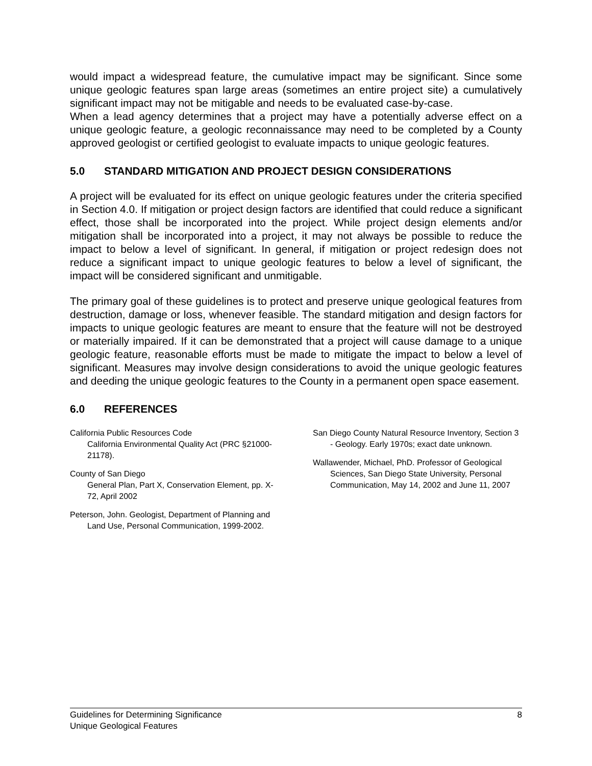would impact a widespread feature, the cumulative impact may be significant. Since some unique geologic features span large areas (sometimes an entire project site) a cumulatively significant impact may not be mitigable and needs to be evaluated case-by-case.
When a lead agency determines that a project may have a potentially adverse effect on a unique geologic feature, a geologic reconnaissance may need to be completed by a County approved geologist or certified geologist to evaluate impacts to unique geologic features.
5.0 STANDARD MITIGATION AND PROJECT DESIGN CONSIDERATIONS
A project will be evaluated for its effect on unique geologic features under the criteria specified in Section 4.0. If mitigation or project design factors are identified that could reduce a significant effect, those shall be incorporated into the project. While project design elements and/or mitigation shall be incorporated into a project, it may not always be possible to reduce the impact to below a level of significant. In general, if mitigation or project redesign does not reduce a significant impact to unique geologic features to below a level of significant, the impact will be considered significant and unmitigable.
The primary goal of these guidelines is to protect and preserve unique geological features from destruction, damage or loss, whenever feasible. The standard mitigation and design factors for impacts to unique geologic features are meant to ensure that the feature will not be destroyed or materially impaired. If it can be demonstrated that a project will cause damage to a unique geologic feature, reasonable efforts must be made to mitigate the impact to below a level of significant. Measures may involve design considerations to avoid the unique geologic features and deeding the unique geologic features to the County in a permanent open space easement.
6.0 REFERENCES
California Public Resources Code
California Environmental Quality Act (PRC §21000-21178).
County of San Diego
General Plan, Part X, Conservation Element, pp. X-72, April 2002
Peterson, John. Geologist, Department of Planning and Land Use, Personal Communication, 1999-2002.
San Diego County Natural Resource Inventory, Section 3 - Geology. Early 1970s; exact date unknown.
Wallawender, Michael, PhD. Professor of Geological Sciences, San Diego State University, Personal Communication, May 14, 2002 and June 11, 2007
8 Guidelines for Determining Significance
Unique Geological Features